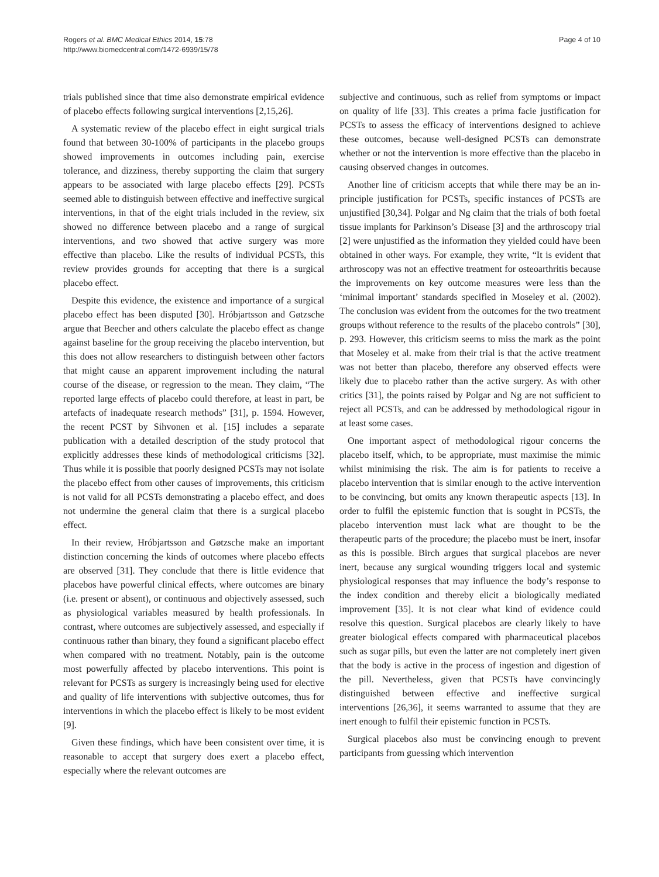Rogers et al. BMC Medical Ethics 2014, 15:78
http://www.biomedcentral.com/1472-6939/15/78
Page 4 of 10
trials published since that time also demonstrate empirical evidence of placebo effects following surgical interventions [2,15,26].
A systematic review of the placebo effect in eight surgical trials found that between 30-100% of participants in the placebo groups showed improvements in outcomes including pain, exercise tolerance, and dizziness, thereby supporting the claim that surgery appears to be associated with large placebo effects [29]. PCSTs seemed able to distinguish between effective and ineffective surgical interventions, in that of the eight trials included in the review, six showed no difference between placebo and a range of surgical interventions, and two showed that active surgery was more effective than placebo. Like the results of individual PCSTs, this review provides grounds for accepting that there is a surgical placebo effect.
Despite this evidence, the existence and importance of a surgical placebo effect has been disputed [30]. Hróbjartsson and Gøtzsche argue that Beecher and others calculate the placebo effect as change against baseline for the group receiving the placebo intervention, but this does not allow researchers to distinguish between other factors that might cause an apparent improvement including the natural course of the disease, or regression to the mean. They claim, “The reported large effects of placebo could therefore, at least in part, be artefacts of inadequate research methods” [31], p. 1594. However, the recent PCST by Sihvonen et al. [15] includes a separate publication with a detailed description of the study protocol that explicitly addresses these kinds of methodological criticisms [32]. Thus while it is possible that poorly designed PCSTs may not isolate the placebo effect from other causes of improvements, this criticism is not valid for all PCSTs demonstrating a placebo effect, and does not undermine the general claim that there is a surgical placebo effect.
In their review, Hróbjartsson and Gøtzsche make an important distinction concerning the kinds of outcomes where placebo effects are observed [31]. They conclude that there is little evidence that placebos have powerful clinical effects, where outcomes are binary (i.e. present or absent), or continuous and objectively assessed, such as physiological variables measured by health professionals. In contrast, where outcomes are subjectively assessed, and especially if continuous rather than binary, they found a significant placebo effect when compared with no treatment. Notably, pain is the outcome most powerfully affected by placebo interventions. This point is relevant for PCSTs as surgery is increasingly being used for elective and quality of life interventions with subjective outcomes, thus for interventions in which the placebo effect is likely to be most evident [9].
Given these findings, which have been consistent over time, it is reasonable to accept that surgery does exert a placebo effect, especially where the relevant outcomes are
subjective and continuous, such as relief from symptoms or impact on quality of life [33]. This creates a prima facie justification for PCSTs to assess the efficacy of interventions designed to achieve these outcomes, because well-designed PCSTs can demonstrate whether or not the intervention is more effective than the placebo in causing observed changes in outcomes.
Another line of criticism accepts that while there may be an in-principle justification for PCSTs, specific instances of PCSTs are unjustified [30,34]. Polgar and Ng claim that the trials of both foetal tissue implants for Parkinson’s Disease [3] and the arthroscopy trial [2] were unjustified as the information they yielded could have been obtained in other ways. For example, they write, “It is evident that arthroscopy was not an effective treatment for osteoarthritis because the improvements on key outcome measures were less than the ‘minimal important’ standards specified in Moseley et al. (2002). The conclusion was evident from the outcomes for the two treatment groups without reference to the results of the placebo controls” [30], p. 293. However, this criticism seems to miss the mark as the point that Moseley et al. make from their trial is that the active treatment was not better than placebo, therefore any observed effects were likely due to placebo rather than the active surgery. As with other critics [31], the points raised by Polgar and Ng are not sufficient to reject all PCSTs, and can be addressed by methodological rigour in at least some cases.
One important aspect of methodological rigour concerns the placebo itself, which, to be appropriate, must maximise the mimic whilst minimising the risk. The aim is for patients to receive a placebo intervention that is similar enough to the active intervention to be convincing, but omits any known therapeutic aspects [13]. In order to fulfil the epistemic function that is sought in PCSTs, the placebo intervention must lack what are thought to be the therapeutic parts of the procedure; the placebo must be inert, insofar as this is possible. Birch argues that surgical placebos are never inert, because any surgical wounding triggers local and systemic physiological responses that may influence the body’s response to the index condition and thereby elicit a biologically mediated improvement [35]. It is not clear what kind of evidence could resolve this question. Surgical placebos are clearly likely to have greater biological effects compared with pharmaceutical placebos such as sugar pills, but even the latter are not completely inert given that the body is active in the process of ingestion and digestion of the pill. Nevertheless, given that PCSTs have convincingly distinguished between effective and ineffective surgical interventions [26,36], it seems warranted to assume that they are inert enough to fulfil their epistemic function in PCSTs.
Surgical placebos also must be convincing enough to prevent participants from guessing which intervention